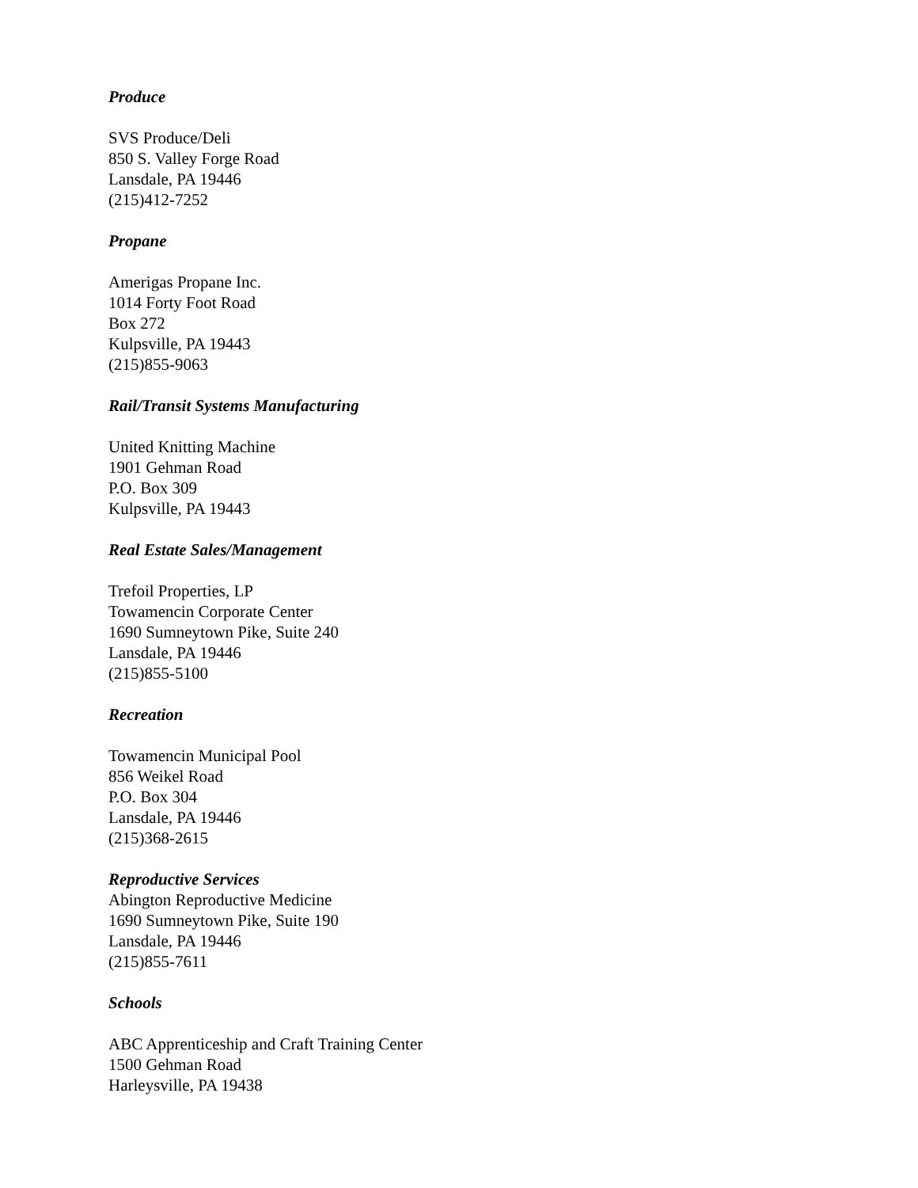Produce
SVS Produce/Deli
850 S. Valley Forge Road
Lansdale, PA 19446
(215)412-7252
Propane
Amerigas Propane Inc.
1014 Forty Foot Road
Box 272
Kulpsville, PA 19443
(215)855-9063
Rail/Transit Systems Manufacturing
United Knitting Machine
1901 Gehman Road
P.O. Box 309
Kulpsville, PA 19443
Real Estate Sales/Management
Trefoil Properties, LP
Towamencin Corporate Center
1690 Sumneytown Pike, Suite 240
Lansdale, PA 19446
(215)855-5100
Recreation
Towamencin Municipal Pool
856 Weikel Road
P.O. Box 304
Lansdale, PA 19446
(215)368-2615
Reproductive Services
Abington Reproductive Medicine
1690 Sumneytown Pike, Suite 190
Lansdale, PA 19446
(215)855-7611
Schools
ABC Apprenticeship and Craft Training Center
1500 Gehman Road
Harleysville, PA 19438